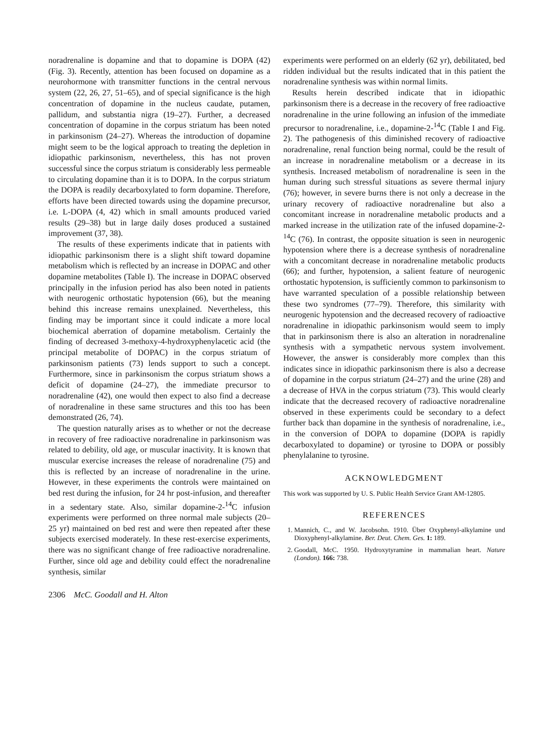noradrenaline is dopamine and that to dopamine is DOPA (42) (Fig. 3). Recently, attention has been focused on dopamine as a neurohormone with transmitter functions in the central nervous system (22, 26, 27, 51–65), and of special significance is the high concentration of dopamine in the nucleus caudate, putamen, pallidum, and substantia nigra (19–27). Further, a decreased concentration of dopamine in the corpus striatum has been noted in parkinsonism (24–27). Whereas the introduction of dopamine might seem to be the logical approach to treating the depletion in idiopathic parkinsonism, nevertheless, this has not proven successful since the corpus striatum is considerably less permeable to circulating dopamine than it is to DOPA. In the corpus striatum the DOPA is readily decarboxylated to form dopamine. Therefore, efforts have been directed towards using the dopamine precursor, i.e. L-DOPA (4, 42) which in small amounts produced varied results (29–38) but in large daily doses produced a sustained improvement (37, 38).
The results of these experiments indicate that in patients with idiopathic parkinsonism there is a slight shift toward dopamine metabolism which is reflected by an increase in DOPAC and other dopamine metabolites (Table I). The increase in DOPAC observed principally in the infusion period has also been noted in patients with neurogenic orthostatic hypotension (66), but the meaning behind this increase remains unexplained. Nevertheless, this finding may be important since it could indicate a more local biochemical aberration of dopamine metabolism. Certainly the finding of decreased 3-methoxy-4-hydroxyphenylacetic acid (the principal metabolite of DOPAC) in the corpus striatum of parkinsonism patients (73) lends support to such a concept. Furthermore, since in parkinsonism the corpus striatum shows a deficit of dopamine (24–27), the immediate precursor to noradrenaline (42), one would then expect to also find a decrease of noradrenaline in these same structures and this too has been demonstrated (26, 74).
The question naturally arises as to whether or not the decrease in recovery of free radioactive noradrenaline in parkinsonism was related to debility, old age, or muscular inactivity. It is known that muscular exercise increases the release of noradrenaline (75) and this is reflected by an increase of noradrenaline in the urine. However, in these experiments the controls were maintained on bed rest during the infusion, for 24 hr post-infusion, and thereafter in a sedentary state. Also, similar dopamine-2-<sup>14</sup>C infusion experiments were performed on three normal male subjects (20–25 yr) maintained on bed rest and were then repeated after these subjects exercised moderately. In these rest-exercise experiments, there was no significant change of free radioactive noradrenaline. Further, since old age and debility could effect the noradrenaline synthesis, similar
experiments were performed on an elderly (62 yr), debilitated, bed ridden individual but the results indicated that in this patient the noradrenaline synthesis was within normal limits.
Results herein described indicate that in idiopathic parkinsonism there is a decrease in the recovery of free radioactive noradrenaline in the urine following an infusion of the immediate precursor to noradrenaline, i.e., dopamine-2-<sup>14</sup>C (Table I and Fig. 2). The pathogenesis of this diminished recovery of radioactive noradrenaline, renal function being normal, could be the result of an increase in noradrenaline metabolism or a decrease in its synthesis. Increased metabolism of noradrenaline is seen in the human during such stressful situations as severe thermal injury (76); however, in severe burns there is not only a decrease in the urinary recovery of radioactive noradrenaline but also a concomitant increase in noradrenaline metabolic products and a marked increase in the utilization rate of the infused dopamine-2-<sup>14</sup>C (76). In contrast, the opposite situation is seen in neurogenic hypotension where there is a decrease synthesis of noradrenaline with a concomitant decrease in noradrenaline metabolic products (66); and further, hypotension, a salient feature of neurogenic orthostatic hypotension, is sufficiently common to parkinsonism to have warranted speculation of a possible relationship between these two syndromes (77–79). Therefore, this similarity with neurogenic hypotension and the decreased recovery of radioactive noradrenaline in idiopathic parkinsonism would seem to imply that in parkinsonism there is also an alteration in noradrenaline synthesis with a sympathetic nervous system involvement. However, the answer is considerably more complex than this indicates since in idiopathic parkinsonism there is also a decrease of dopamine in the corpus striatum (24–27) and the urine (28) and a decrease of HVA in the corpus striatum (73). This would clearly indicate that the decreased recovery of radioactive noradrenaline observed in these experiments could be secondary to a defect further back than dopamine in the synthesis of noradrenaline, i.e., in the conversion of DOPA to dopamine (DOPA is rapidly decarboxylated to dopamine) or tyrosine to DOPA or possibly phenylalanine to tyrosine.
ACKNOWLEDGMENT
This work was supported by U. S. Public Health Service Grant AM-12805.
REFERENCES
1. Mannich, C., and W. Jacobsohn. 1910. Über Oxyphenyl-alkylamine und Dioxyphenyl-alkylamine. Ber. Deut. Chem. Ges. 1: 189.
2. Goodall, McC. 1950. Hydroxytyramine in mammalian heart. Nature (London). 166: 738.
2306 McC. Goodall and H. Alton